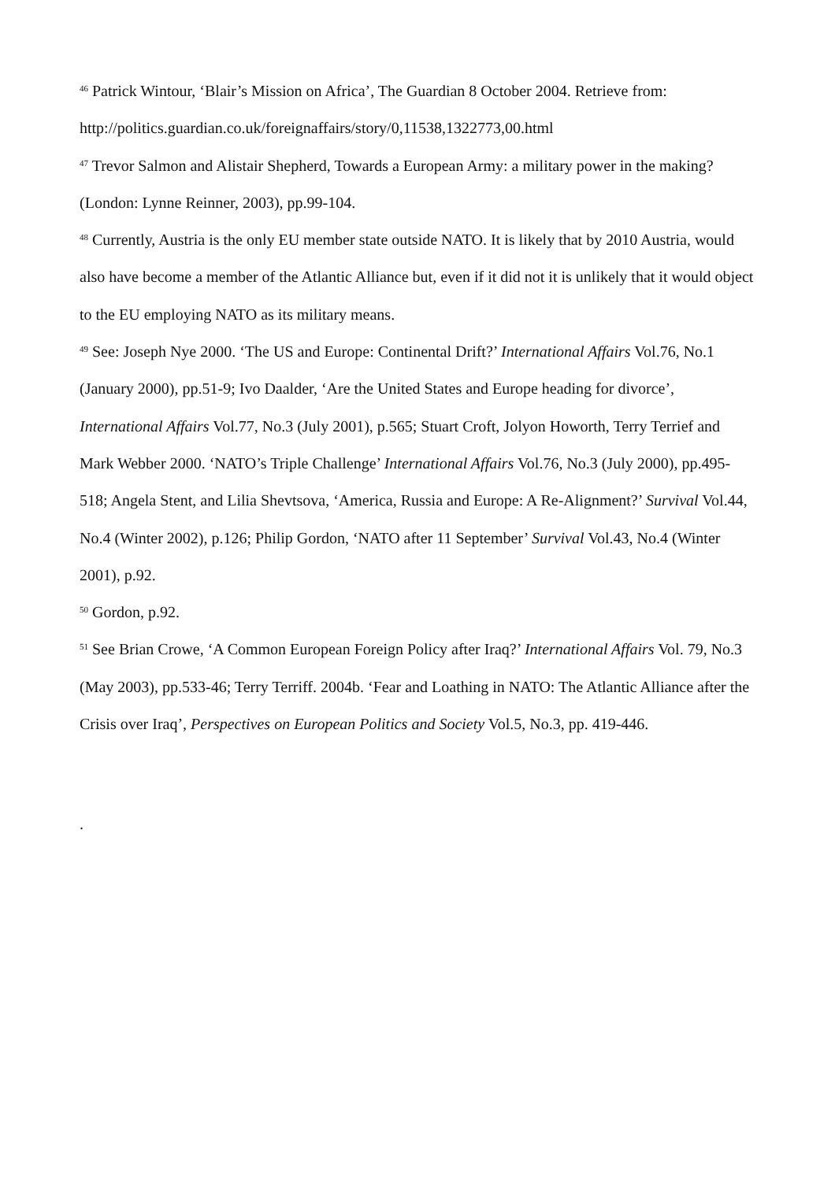<sup>46</sup> Patrick Wintour, ‘Blair’s Mission on Africa’, The Guardian 8 October 2004. Retrieve from: http://politics.guardian.co.uk/foreignaffairs/story/0,11538,1322773,00.html
<sup>47</sup> Trevor Salmon and Alistair Shepherd, Towards a European Army: a military power in the making? (London: Lynne Reinner, 2003), pp.99-104.
<sup>48</sup> Currently, Austria is the only EU member state outside NATO. It is likely that by 2010 Austria, would also have become a member of the Atlantic Alliance but, even if it did not it is unlikely that it would object to the EU employing NATO as its military means.
<sup>49</sup> See: Joseph Nye 2000. ‘The US and Europe: Continental Drift?’ International Affairs Vol.76, No.1 (January 2000), pp.51-9; Ivo Daalder, ‘Are the United States and Europe heading for divorce’, International Affairs Vol.77, No.3 (July 2001), p.565; Stuart Croft, Jolyon Howorth, Terry Terrief and Mark Webber 2000. ‘NATO’s Triple Challenge’ International Affairs Vol.76, No.3 (July 2000), pp.495-518; Angela Stent, and Lilia Shevtsova, ‘America, Russia and Europe: A Re-Alignment?’ Survival Vol.44, No.4 (Winter 2002), p.126; Philip Gordon, ‘NATO after 11 September’ Survival Vol.43, No.4 (Winter 2001), p.92.
<sup>50</sup> Gordon, p.92.
<sup>51</sup> See Brian Crowe, ‘A Common European Foreign Policy after Iraq?’ International Affairs Vol. 79, No.3 (May 2003), pp.533-46; Terry Terriff. 2004b. ‘Fear and Loathing in NATO: The Atlantic Alliance after the Crisis over Iraq’, Perspectives on European Politics and Society Vol.5, No.3, pp. 419-446.
.